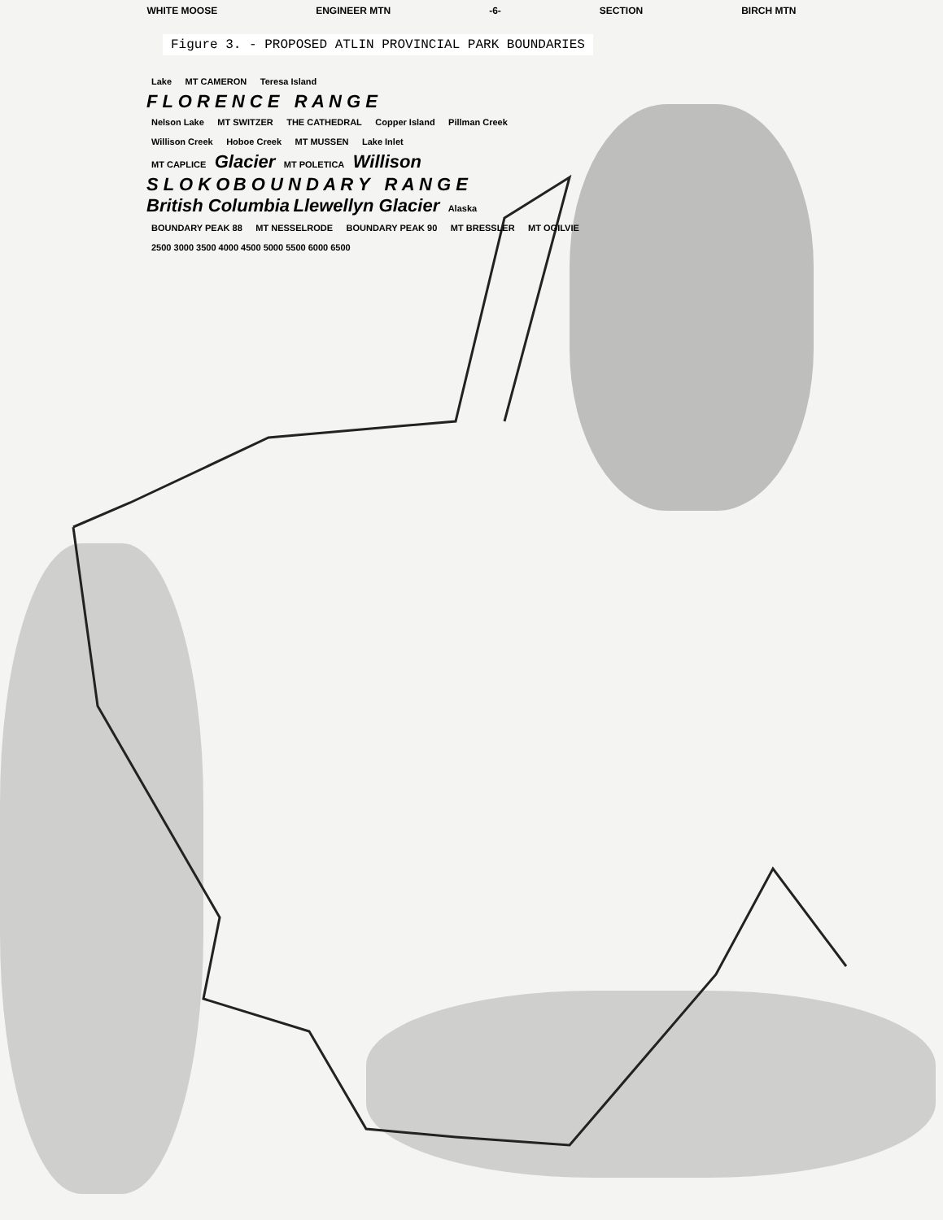WHITE MOOSE ENGINEER MTN -6- SECTION BIRCH MTN
Figure 3. - PROPOSED ATLIN PROVINCIAL PARK BOUNDARIES
Lake MT CAMERON Teresa Island
F L O R E N C E R A N G E
Nelson Lake MT SWITZER THE CATHEDRAL Copper Island Pillman Creek
Willison Creek Hoboe Creek MT MUSSEN Lake Inlet
MT CAPLICE Glacier MT POLETICA Willison
S L O K O B O U N D A R Y R A N G E
British Columbia Llewellyn Glacier Alaska
BOUNDARY PEAK 88 MT NESSELRODE BOUNDARY PEAK 90 MT BRESSLER MT OGILVIE
2500 3000 3500 4000 4500 5000 5500 6000 6500